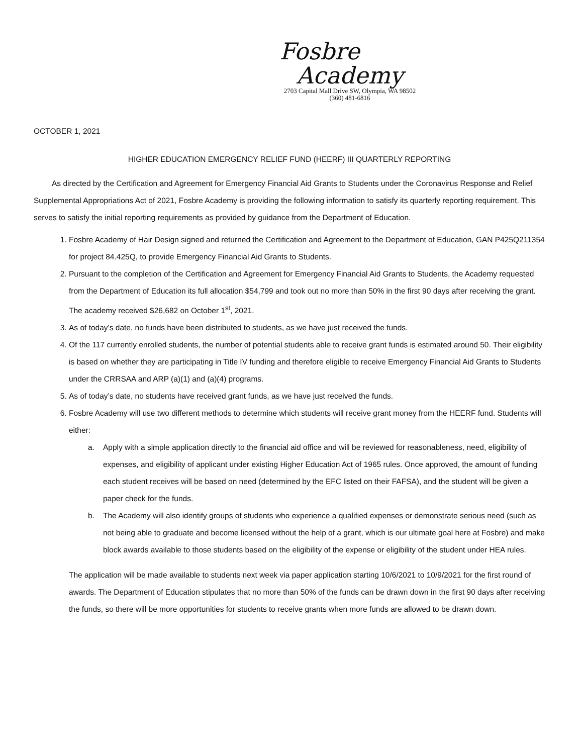Fosbre
Academy
2703 Capital Mall Drive SW, Olympia, WA 98502
(360) 481-6816
OCTOBER 1, 2021
HIGHER EDUCATION EMERGENCY RELIEF FUND (HEERF) III QUARTERLY REPORTING
As directed by the Certification and Agreement for Emergency Financial Aid Grants to Students under the Coronavirus Response and Relief Supplemental Appropriations Act of 2021, Fosbre Academy is providing the following information to satisfy its quarterly reporting requirement. This serves to satisfy the initial reporting requirements as provided by guidance from the Department of Education.
1. Fosbre Academy of Hair Design signed and returned the Certification and Agreement to the Department of Education, GAN P425Q211354 for project 84.425Q, to provide Emergency Financial Aid Grants to Students.
2. Pursuant to the completion of the Certification and Agreement for Emergency Financial Aid Grants to Students, the Academy requested from the Department of Education its full allocation $54,799 and took out no more than 50% in the first 90 days after receiving the grant. The academy received $26,682 on October 1<sup>st</sup>, 2021.
3. As of today’s date, no funds have been distributed to students, as we have just received the funds.
4. Of the 117 currently enrolled students, the number of potential students able to receive grant funds is estimated around 50. Their eligibility is based on whether they are participating in Title IV funding and therefore eligible to receive Emergency Financial Aid Grants to Students under the CRRSAA and ARP (a)(1) and (a)(4) programs.
5. As of today’s date, no students have received grant funds, as we have just received the funds.
6. Fosbre Academy will use two different methods to determine which students will receive grant money from the HEERF fund. Students will either:
a. Apply with a simple application directly to the financial aid office and will be reviewed for reasonableness, need, eligibility of expenses, and eligibility of applicant under existing Higher Education Act of 1965 rules. Once approved, the amount of funding each student receives will be based on need (determined by the EFC listed on their FAFSA), and the student will be given a paper check for the funds.
b. The Academy will also identify groups of students who experience a qualified expenses or demonstrate serious need (such as not being able to graduate and become licensed without the help of a grant, which is our ultimate goal here at Fosbre) and make block awards available to those students based on the eligibility of the expense or eligibility of the student under HEA rules.
The application will be made available to students next week via paper application starting 10/6/2021 to 10/9/2021 for the first round of awards. The Department of Education stipulates that no more than 50% of the funds can be drawn down in the first 90 days after receiving the funds, so there will be more opportunities for students to receive grants when more funds are allowed to be drawn down.